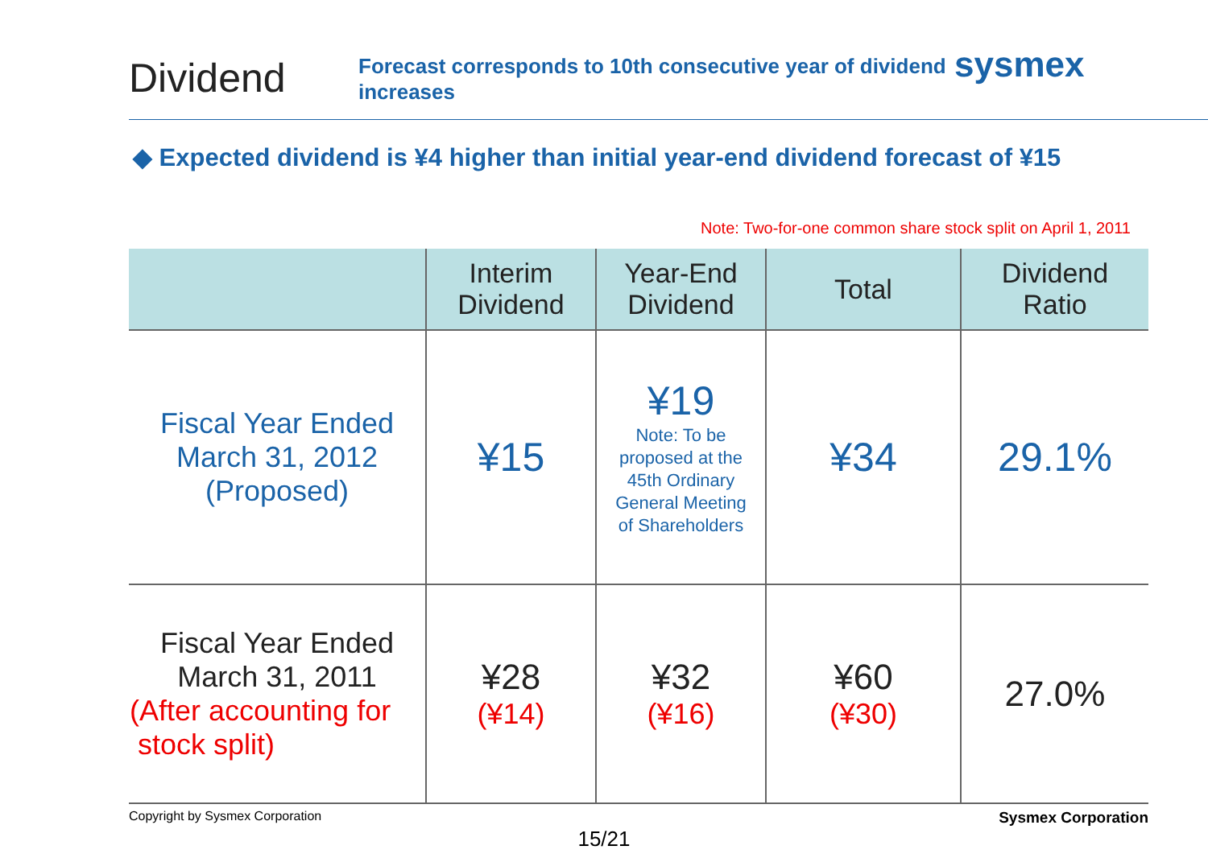Dividend
Forecast corresponds to 10th consecutive year of dividend increases
sysmex
◆ Expected dividend is ¥4 higher than initial year-end dividend forecast of ¥15
Note: Two-for-one common share stock split on April 1, 2011
| | Interim Dividend | Year-End Dividend | Total | Dividend Ratio |
| --- | --- | --- | --- | --- |
| Fiscal Year Ended March 31, 2012 (Proposed) | ¥15 | ¥19 Note: To be proposed at the 45th Ordinary General Meeting of Shareholders | ¥34 | 29.1% |
| Fiscal Year Ended March 31, 2011 (After accounting for stock split) | ¥28 (¥14) | ¥32 (¥16) | ¥60 (¥30) | 27.0% |
Copyright by Sysmex Corporation Sysmex Corporation
15/21